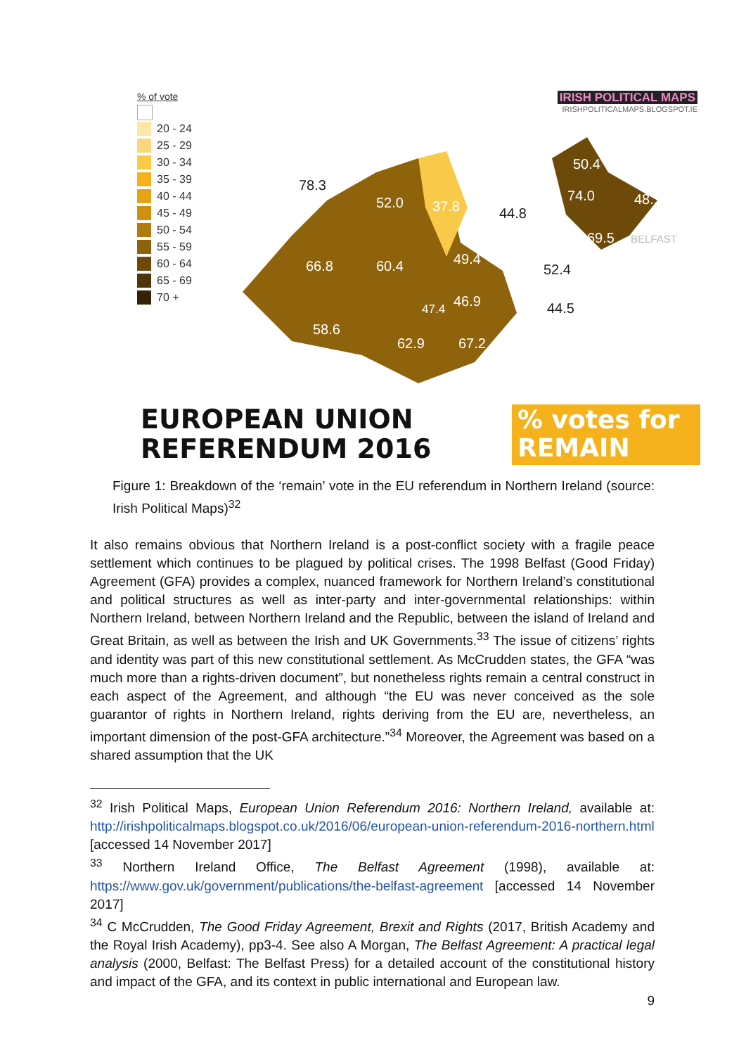% of vote
20 - 24
25 - 29
30 - 34
35 - 39
40 - 44
45 - 49
50 - 54
55 - 59
60 - 64
65 - 69
70 +
IRISH POLITICAL MAPS
IRISHPOLITICALMAPS.BLOGSPOT.IE
66.8
60.4
52.0
37.8
58.6
62.9
67.2
46.9
47.4
49.4
78.3
44.8
52.4
44.5
50.4
74.0
48.1
69.5
BELFAST
EUROPEAN UNION
REFERENDUM 2016
% votes for
REMAIN
Figure 1: Breakdown of the ‘remain’ vote in the EU referendum in Northern Ireland (source: Irish Political Maps)<sup>32</sup>
It also remains obvious that Northern Ireland is a post-conflict society with a fragile peace settlement which continues to be plagued by political crises. The 1998 Belfast (Good Friday) Agreement (GFA) provides a complex, nuanced framework for Northern Ireland’s constitutional and political structures as well as inter-party and inter-governmental relationships: within Northern Ireland, between Northern Ireland and the Republic, between the island of Ireland and Great Britain, as well as between the Irish and UK Governments.<sup>33</sup> The issue of citizens’ rights and identity was part of this new constitutional settlement. As McCrudden states, the GFA “was much more than a rights-driven document”, but nonetheless rights remain a central construct in each aspect of the Agreement, and although “the EU was never conceived as the sole guarantor of rights in Northern Ireland, rights deriving from the EU are, nevertheless, an important dimension of the post-GFA architecture.”<sup>34</sup> Moreover, the Agreement was based on a shared assumption that the UK
<sup>32</sup> Irish Political Maps, European Union Referendum 2016: Northern Ireland, available at: http://irishpoliticalmaps.blogspot.co.uk/2016/06/european-union-referendum-2016-northern.html [accessed 14 November 2017]
<sup>33</sup> Northern Ireland Office, The Belfast Agreement (1998), available at: https://www.gov.uk/government/publications/the-belfast-agreement [accessed 14 November 2017]
<sup>34</sup> C McCrudden, The Good Friday Agreement, Brexit and Rights (2017, British Academy and the Royal Irish Academy), pp3-4. See also A Morgan, The Belfast Agreement: A practical legal analysis (2000, Belfast: The Belfast Press) for a detailed account of the constitutional history and impact of the GFA, and its context in public international and European law.
9